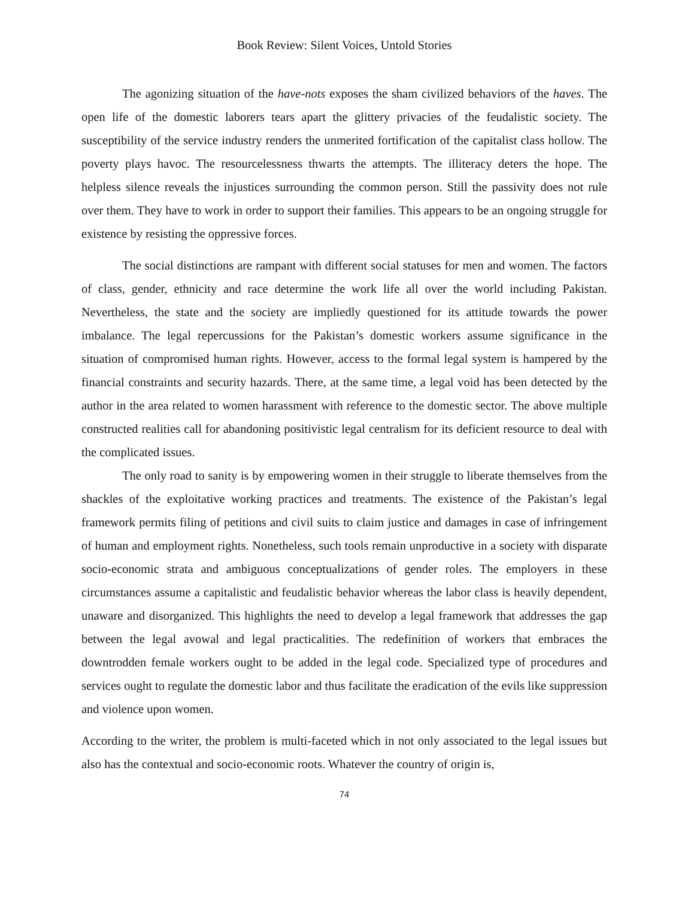Book Review: Silent Voices, Untold Stories
The agonizing situation of the have-nots exposes the sham civilized behaviors of the haves. The open life of the domestic laborers tears apart the glittery privacies of the feudalistic society. The susceptibility of the service industry renders the unmerited fortification of the capitalist class hollow. The poverty plays havoc. The resourcelessness thwarts the attempts. The illiteracy deters the hope. The helpless silence reveals the injustices surrounding the common person. Still the passivity does not rule over them. They have to work in order to support their families. This appears to be an ongoing struggle for existence by resisting the oppressive forces.
The social distinctions are rampant with different social statuses for men and women. The factors of class, gender, ethnicity and race determine the work life all over the world including Pakistan. Nevertheless, the state and the society are impliedly questioned for its attitude towards the power imbalance. The legal repercussions for the Pakistan’s domestic workers assume significance in the situation of compromised human rights. However, access to the formal legal system is hampered by the financial constraints and security hazards. There, at the same time, a legal void has been detected by the author in the area related to women harassment with reference to the domestic sector. The above multiple constructed realities call for abandoning positivistic legal centralism for its deficient resource to deal with the complicated issues.
The only road to sanity is by empowering women in their struggle to liberate themselves from the shackles of the exploitative working practices and treatments. The existence of the Pakistan’s legal framework permits filing of petitions and civil suits to claim justice and damages in case of infringement of human and employment rights. Nonetheless, such tools remain unproductive in a society with disparate socio-economic strata and ambiguous conceptualizations of gender roles. The employers in these circumstances assume a capitalistic and feudalistic behavior whereas the labor class is heavily dependent, unaware and disorganized. This highlights the need to develop a legal framework that addresses the gap between the legal avowal and legal practicalities. The redefinition of workers that embraces the downtrodden female workers ought to be added in the legal code. Specialized type of procedures and services ought to regulate the domestic labor and thus facilitate the eradication of the evils like suppression and violence upon women.
According to the writer, the problem is multi-faceted which in not only associated to the legal issues but also has the contextual and socio-economic roots. Whatever the country of origin is,
74